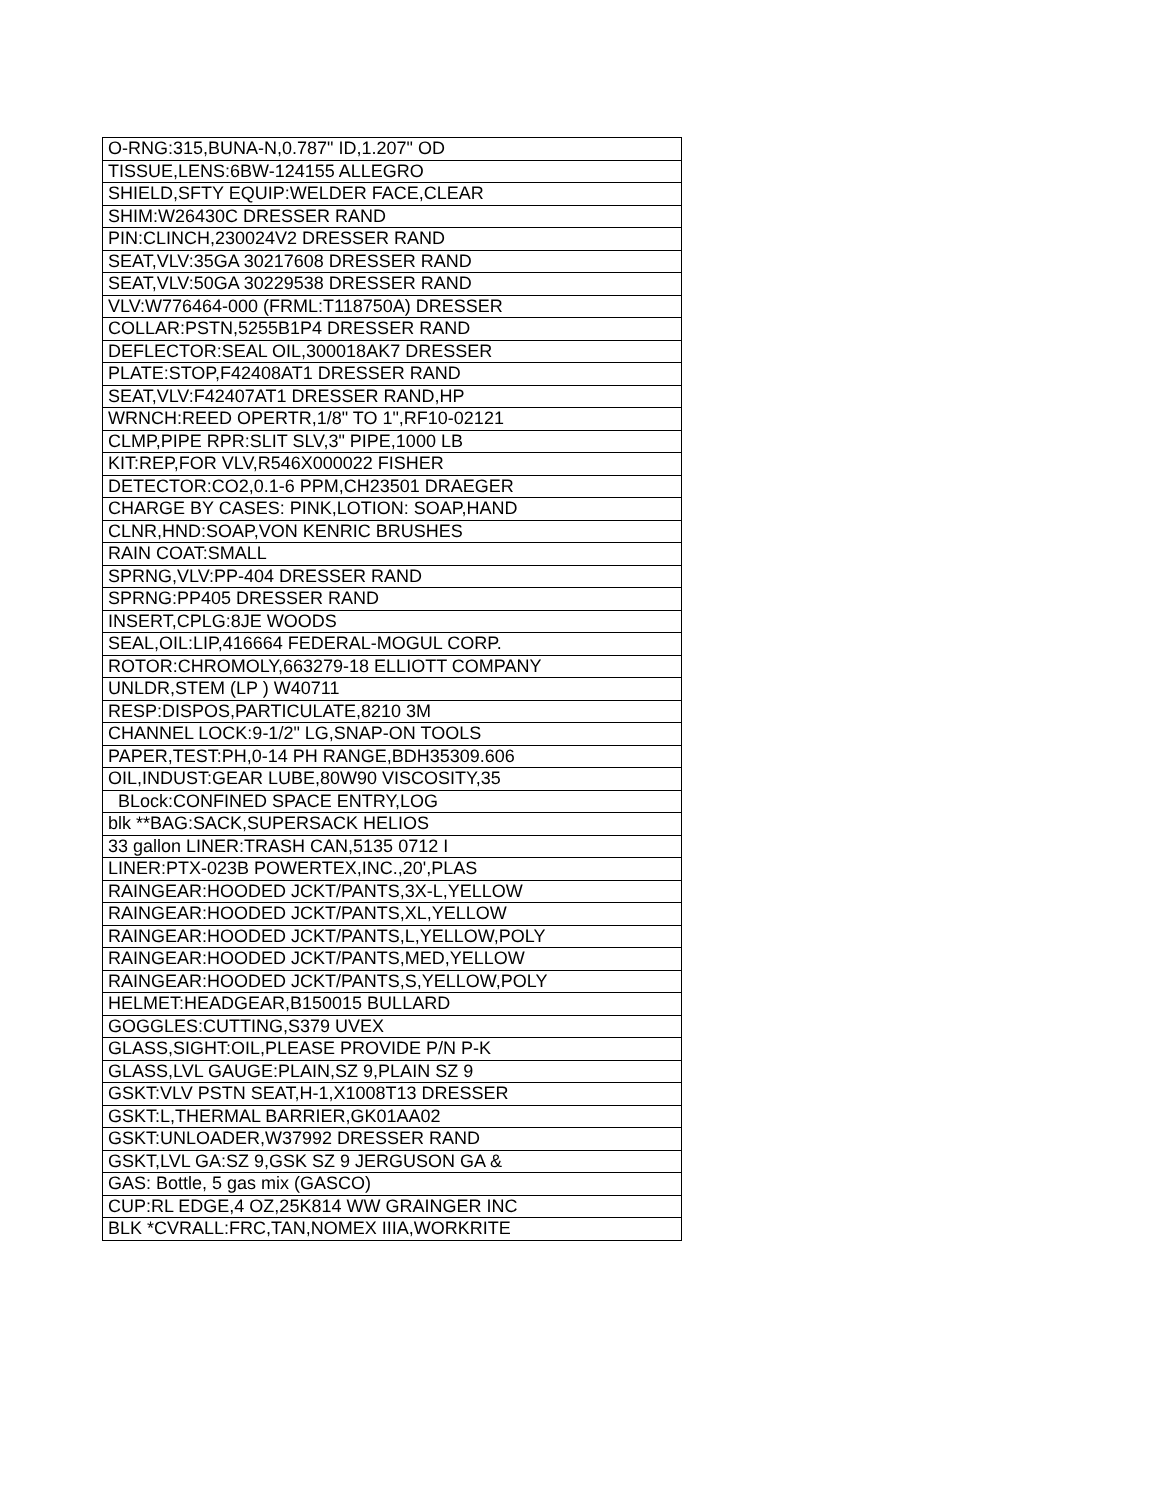| O-RNG:315,BUNA-N,0.787" ID,1.207" OD |
| TISSUE,LENS:6BW-124155 ALLEGRO |
| SHIELD,SFTY EQUIP:WELDER FACE,CLEAR |
| SHIM:W26430C DRESSER RAND |
| PIN:CLINCH,230024V2 DRESSER RAND |
| SEAT,VLV:35GA 30217608 DRESSER RAND |
| SEAT,VLV:50GA 30229538 DRESSER RAND |
| VLV:W776464-000 (FRML:T118750A) DRESSER |
| COLLAR:PSTN,5255B1P4 DRESSER RAND |
| DEFLECTOR:SEAL OIL,300018AK7 DRESSER |
| PLATE:STOP,F42408AT1 DRESSER RAND |
| SEAT,VLV:F42407AT1 DRESSER RAND,HP |
| WRNCH:REED OPERTR,1/8" TO 1",RF10-02121 |
| CLMP,PIPE RPR:SLIT SLV,3" PIPE,1000 LB |
| KIT:REP,FOR VLV,R546X000022 FISHER |
| DETECTOR:CO2,0.1-6 PPM,CH23501 DRAEGER |
| CHARGE BY CASES: PINK,LOTION: SOAP,HAND |
| CLNR,HND:SOAP,VON KENRIC BRUSHES |
| RAIN COAT:SMALL |
| SPRNG,VLV:PP-404 DRESSER RAND |
| SPRNG:PP405 DRESSER RAND |
| INSERT,CPLG:8JE WOODS |
| SEAL,OIL:LIP,416664 FEDERAL-MOGUL CORP. |
| ROTOR:CHROMOLY,663279-18 ELLIOTT COMPANY |
| UNLDR,STEM (LP ) W40711 |
| RESP:DISPOS,PARTICULATE,8210 3M |
| CHANNEL LOCK:9-1/2" LG,SNAP-ON TOOLS |
| PAPER,TEST:PH,0-14 PH RANGE,BDH35309.606 |
| OIL,INDUST:GEAR LUBE,80W90 VISCOSITY,35 |
| BLock:CONFINED SPACE ENTRY,LOG |
| blk **BAG:SACK,SUPERSACK HELIOS |
| 33 gallon LINER:TRASH CAN,5135 0712 I |
| LINER:PTX-023B POWERTEX,INC.,20',PLAS |
| RAINGEAR:HOODED JCKT/PANTS,3X-L,YELLOW |
| RAINGEAR:HOODED JCKT/PANTS,XL,YELLOW |
| RAINGEAR:HOODED JCKT/PANTS,L,YELLOW,POLY |
| RAINGEAR:HOODED JCKT/PANTS,MED,YELLOW |
| RAINGEAR:HOODED JCKT/PANTS,S,YELLOW,POLY |
| HELMET:HEADGEAR,B150015 BULLARD |
| GOGGLES:CUTTING,S379 UVEX |
| GLASS,SIGHT:OIL,PLEASE PROVIDE P/N P-K |
| GLASS,LVL GAUGE:PLAIN,SZ 9,PLAIN SZ 9 |
| GSKT:VLV PSTN SEAT,H-1,X1008T13 DRESSER |
| GSKT:L,THERMAL BARRIER,GK01AA02 |
| GSKT:UNLOADER,W37992 DRESSER RAND |
| GSKT,LVL GA:SZ 9,GSK SZ 9 JERGUSON GA & |
| GAS: Bottle, 5 gas mix (GASCO) |
| CUP:RL EDGE,4 OZ,25K814 WW GRAINGER INC |
| BLK *CVRALL:FRC,TAN,NOMEX IIIA,WORKRITE |